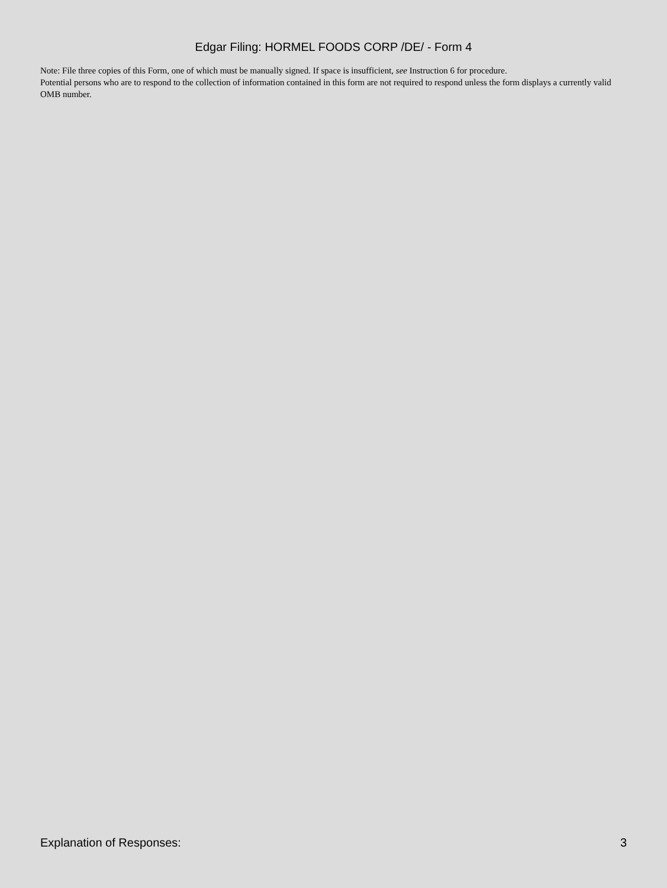Edgar Filing: HORMEL FOODS CORP /DE/ - Form 4
Note: File three copies of this Form, one of which must be manually signed. If space is insufficient, see Instruction 6 for procedure.
Potential persons who are to respond to the collection of information contained in this form are not required to respond unless the form displays a currently valid OMB number.
Explanation of Responses: 3